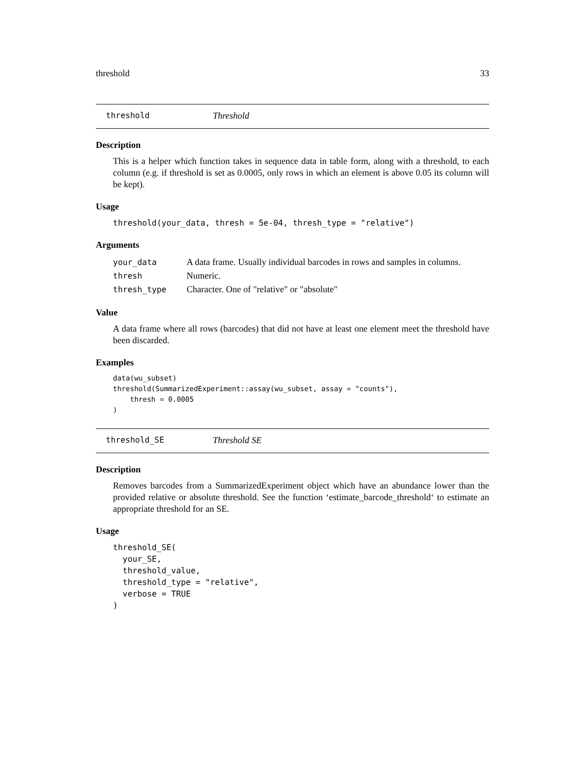threshold 33
threshold Threshold
Description
This is a helper which function takes in sequence data in table form, along with a threshold, to each column (e.g. if threshold is set as 0.0005, only rows in which an element is above 0.05 its column will be kept).
Usage
threshold(your_data, thresh = 5e-04, thresh_type = "relative")
Arguments
| your_data | A data frame. Usually individual barcodes in rows and samples in columns. |
| thresh | Numeric. |
| thresh_type | Character. One of "relative" or "absolute" |
Value
A data frame where all rows (barcodes) that did not have at least one element meet the threshold have been discarded.
Examples
data(wu_subset)
threshold(SummarizedExperiment::assay(wu_subset, assay = "counts"),
    thresh = 0.0005
)
threshold_SE Threshold SE
Description
Removes barcodes from a SummarizedExperiment object which have an abundance lower than the provided relative or absolute threshold. See the function ‘estimate_barcode_threshold‘ to estimate an appropriate threshold for an SE.
Usage
threshold_SE(
  your_SE,
  threshold_value,
  threshold_type = "relative",
  verbose = TRUE
)